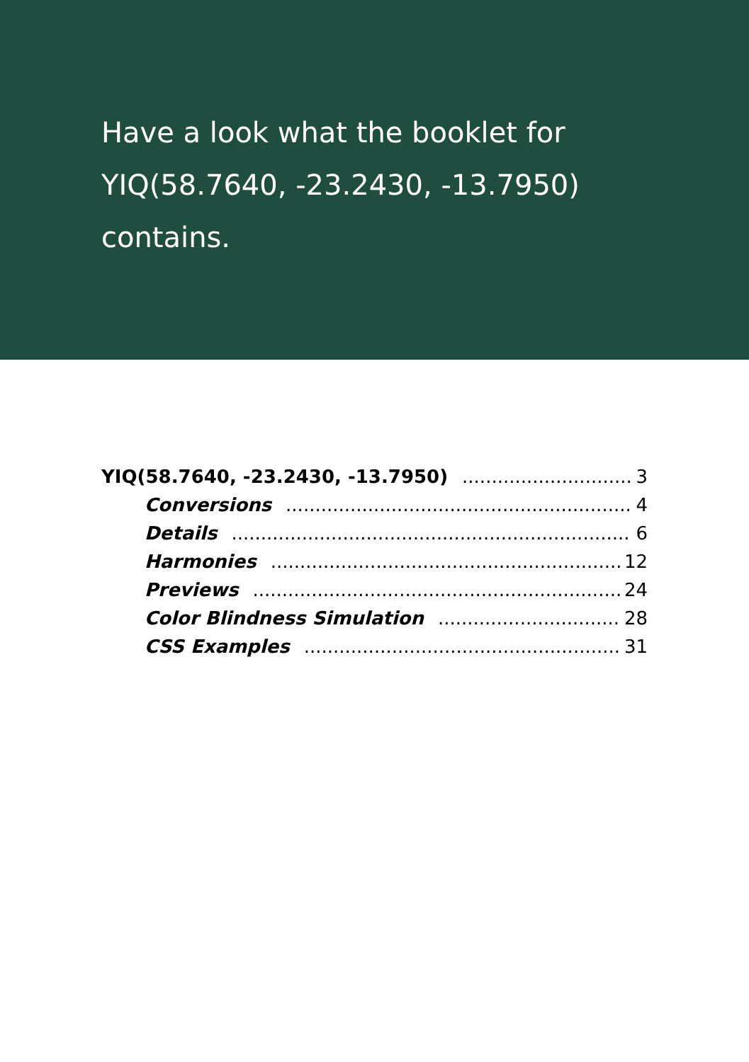Have a look what the booklet for
YIQ(58.7640, -23.2430, -13.7950)
contains.
YIQ(58.7640, -23.2430, -13.7950) 3
Conversions 4
Details 6
Harmonies 12
Previews 24
Color Blindness Simulation 28
CSS Examples 31